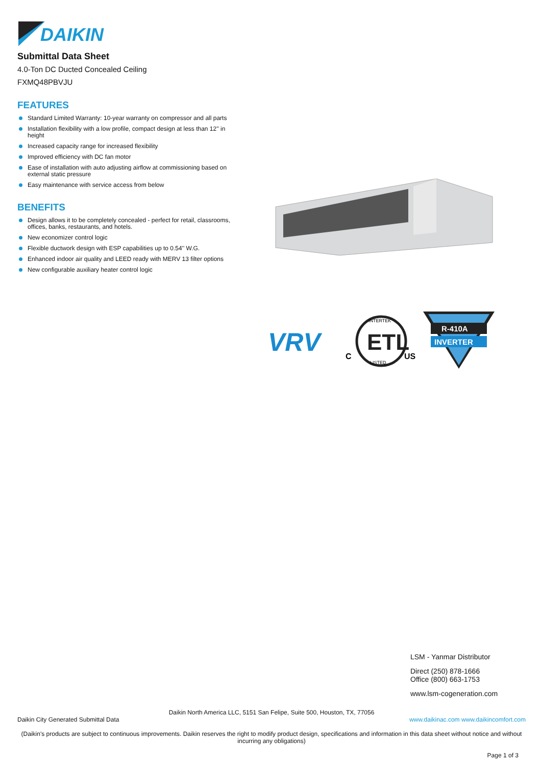DAIKIN
Submittal Data Sheet
4.0-Ton DC Ducted Concealed Ceiling
FXMQ48PBVJU
FEATURES
Standard Limited Warranty: 10-year warranty on compressor and all parts
Installation flexibility with a low profile, compact design at less than 12'' in height
Increased capacity range for increased flexibility
Improved efficiency with DC fan motor
Ease of installation with auto adjusting airflow at commissioning based on external static pressure
Easy maintenance with service access from below
BENEFITS
Design allows it to be completely concealed - perfect for retail, classrooms, offices, banks, restaurants, and hotels.
New economizer control logic
Flexible ductwork design with ESP capabilities up to 0.54'' W.G.
Enhanced indoor air quality and LEED ready with MERV 13 filter options
New configurable auxiliary heater control logic
VRV
ETL
C
US
INTERTEK
LISTED
R-410A
INVERTER
LSM - Yanmar Distributor
Direct (250) 878-1666
Office (800) 663-1753
www.lsm-cogeneration.com
Daikin North America LLC, 5151 San Felipe, Suite 500, Houston, TX, 77056
Daikin City Generated Submittal Data www.daikinac.com www.daikincomfort.com
(Daikin's products are subject to continuous improvements. Daikin reserves the right to modify product design, specifications and information in this data sheet without notice and without incurring any obligations)
Page 1 of 3